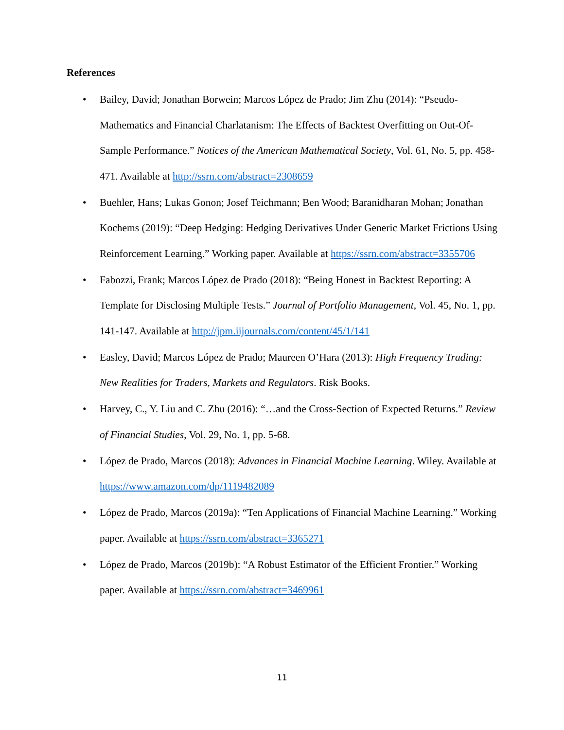References
• Bailey, David; Jonathan Borwein; Marcos López de Prado; Jim Zhu (2014): “Pseudo-Mathematics and Financial Charlatanism: The Effects of Backtest Overfitting on Out-Of-Sample Performance.” Notices of the American Mathematical Society, Vol. 61, No. 5, pp. 458-471. Available at http://ssrn.com/abstract=2308659
• Buehler, Hans; Lukas Gonon; Josef Teichmann; Ben Wood; Baranidharan Mohan; Jonathan Kochems (2019): “Deep Hedging: Hedging Derivatives Under Generic Market Frictions Using Reinforcement Learning.” Working paper. Available at https://ssrn.com/abstract=3355706
• Fabozzi, Frank; Marcos López de Prado (2018): “Being Honest in Backtest Reporting: A Template for Disclosing Multiple Tests.” Journal of Portfolio Management, Vol. 45, No. 1, pp. 141-147. Available at http://jpm.iijournals.com/content/45/1/141
• Easley, David; Marcos López de Prado; Maureen O’Hara (2013): High Frequency Trading: New Realities for Traders, Markets and Regulators. Risk Books.
• Harvey, C., Y. Liu and C. Zhu (2016): “…and the Cross-Section of Expected Returns.” Review of Financial Studies, Vol. 29, No. 1, pp. 5-68.
• López de Prado, Marcos (2018): Advances in Financial Machine Learning. Wiley. Available at https://www.amazon.com/dp/1119482089
• López de Prado, Marcos (2019a): “Ten Applications of Financial Machine Learning.” Working paper. Available at https://ssrn.com/abstract=3365271
• López de Prado, Marcos (2019b): “A Robust Estimator of the Efficient Frontier.” Working paper. Available at https://ssrn.com/abstract=3469961
11